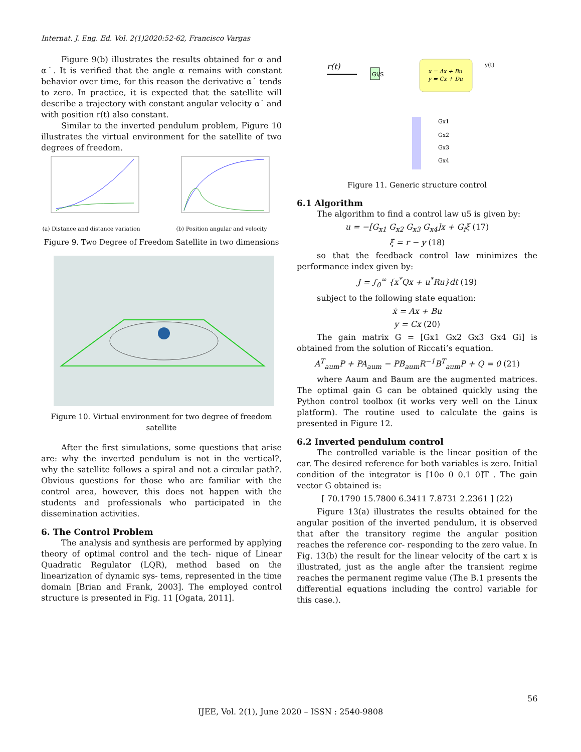Internat. J. Eng. Ed. Vol. 2(1)2020:52-62, Francisco Vargas
Figure 9(b) illustrates the results obtained for α and α˙. It is verified that the angle α remains with constant behavior over time, for this reason the derivative α˙ tends to zero. In practice, it is expected that the satellite will describe a trajectory with constant angular velocity α˙ and with position r(t) also constant.
Similar to the inverted pendulum problem, Figure 10 illustrates the virtual environment for the satellite of two degrees of freedom.
(a) Distance and distance variation
(b) Position angular and velocity
Figure 9. Two Degree of Freedom Satellite in two dimensions
Figure 10. Virtual environment for two degree of freedom satellite
After the first simulations, some questions that arise are: why the inverted pendulum is not in the vertical?, why the satellite follows a spiral and not a circular path?. Obvious questions for those who are familiar with the control area, however, this does not happen with the students and professionals who participated in the dissemination activities.
6. The Control Problem
The analysis and synthesis are performed by applying theory of optimal control and the tech- nique of Linear Quadratic Regulator (LQR), method based on the linearization of dynamic sys- tems, represented in the time domain [Brian and Frank, 2003]. The employed control structure is presented in Fig. 11 [Ogata, 2011].
r(t)
Gi/S
x = Ax + Bu
y = Cx + Du
Gx1
Gx2
Gx3
Gx4
y(t)
Figure 11. Generic structure control
6.1 Algorithm
The algorithm to find a control law u5 is given by:
u = −[G<sub>x1</sub> G<sub>x2</sub> G<sub>x3</sub> G<sub>x4</sub>]x + G<sub>i</sub>ξ (17)
ξ̇ = r − y (18)
so that the feedback control law minimizes the performance index given by:
J = ∫<sub>0</sub><sup>∞</sup> {x<sup>*</sup>Qx + u<sup>*</sup>Ru}dt (19)
subject to the following state equation:
ẋ = Ax + Bu
y = Cx (20)
The gain matrix G = [Gx1 Gx2 Gx3 Gx4 Gi] is obtained from the solution of Riccati’s equation.
A<sup>T</sup><sub>aum</sub>P + PA<sub>aum</sub> − PB<sub>aum</sub>R<sup>−1</sup>B<sup>T</sup><sub>aum</sub>P + Q = 0 (21)
where Aaum and Baum are the augmented matrices. The optimal gain G can be obtained quickly using the Python control toolbox (it works very well on the Linux platform). The routine used to calculate the gains is presented in Figure 12.
6.2 Inverted pendulum control
The controlled variable is the linear position of the car. The desired reference for both variables is zero. Initial condition of the integrator is [10o 0 0.1 0]T . The gain vector G obtained is:
[ 70.1790 15.7800 6.3411 7.8731 2.2361 ] (22)
Figure 13(a) illustrates the results obtained for the angular position of the inverted pendulum, it is observed that after the transitory regime the angular position reaches the reference cor- responding to the zero value. In Fig. 13(b) the result for the linear velocity of the cart x is illustrated, just as the angle after the transient regime reaches the permanent regime value (The B.1 presents the differential equations including the control variable for this case.).
56
IJEE, Vol. 2(1), June 2020 – ISSN : 2540-9808